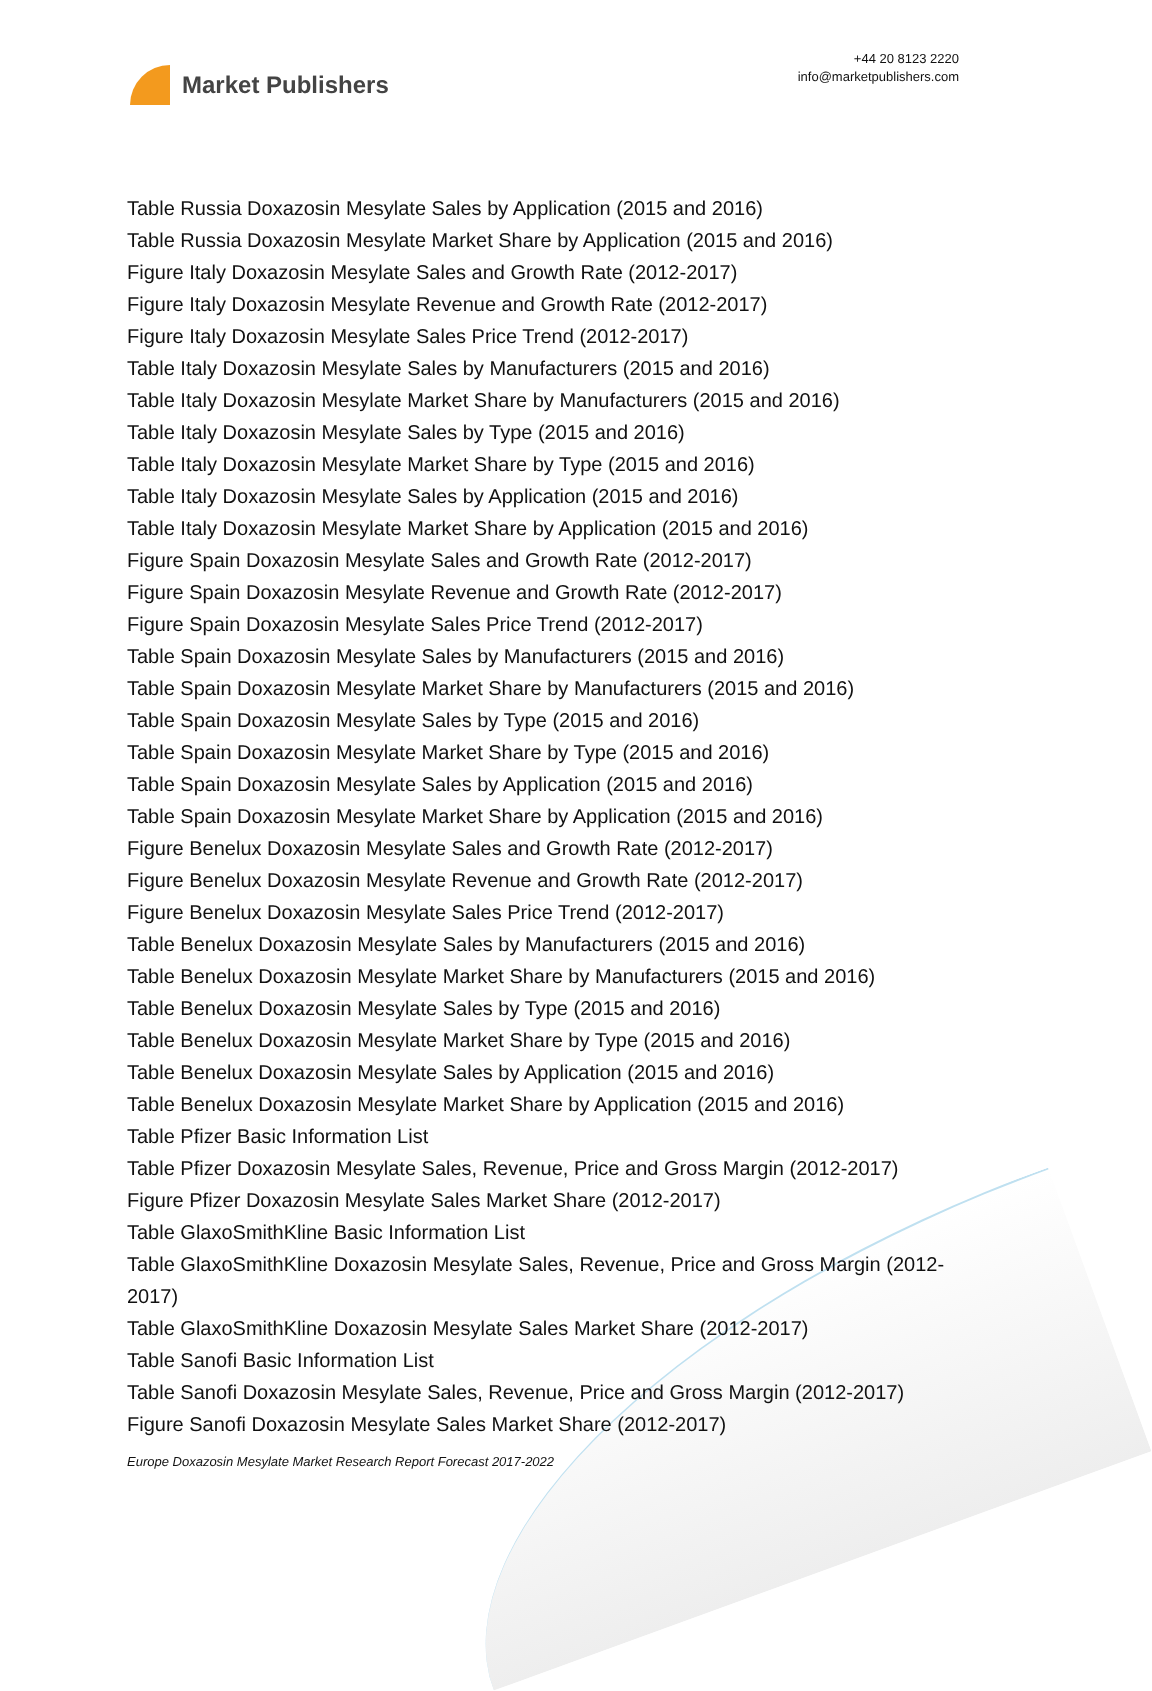Market Publishers
+44 20 8123 2220
info@marketpublishers.com
Table Russia Doxazosin Mesylate Sales by Application (2015 and 2016)
Table Russia Doxazosin Mesylate Market Share by Application (2015 and 2016)
Figure Italy Doxazosin Mesylate Sales and Growth Rate (2012-2017)
Figure Italy Doxazosin Mesylate Revenue and Growth Rate (2012-2017)
Figure Italy Doxazosin Mesylate Sales Price Trend (2012-2017)
Table Italy Doxazosin Mesylate Sales by Manufacturers (2015 and 2016)
Table Italy Doxazosin Mesylate Market Share by Manufacturers (2015 and 2016)
Table Italy Doxazosin Mesylate Sales by Type (2015 and 2016)
Table Italy Doxazosin Mesylate Market Share by Type (2015 and 2016)
Table Italy Doxazosin Mesylate Sales by Application (2015 and 2016)
Table Italy Doxazosin Mesylate Market Share by Application (2015 and 2016)
Figure Spain Doxazosin Mesylate Sales and Growth Rate (2012-2017)
Figure Spain Doxazosin Mesylate Revenue and Growth Rate (2012-2017)
Figure Spain Doxazosin Mesylate Sales Price Trend (2012-2017)
Table Spain Doxazosin Mesylate Sales by Manufacturers (2015 and 2016)
Table Spain Doxazosin Mesylate Market Share by Manufacturers (2015 and 2016)
Table Spain Doxazosin Mesylate Sales by Type (2015 and 2016)
Table Spain Doxazosin Mesylate Market Share by Type (2015 and 2016)
Table Spain Doxazosin Mesylate Sales by Application (2015 and 2016)
Table Spain Doxazosin Mesylate Market Share by Application (2015 and 2016)
Figure Benelux Doxazosin Mesylate Sales and Growth Rate (2012-2017)
Figure Benelux Doxazosin Mesylate Revenue and Growth Rate (2012-2017)
Figure Benelux Doxazosin Mesylate Sales Price Trend (2012-2017)
Table Benelux Doxazosin Mesylate Sales by Manufacturers (2015 and 2016)
Table Benelux Doxazosin Mesylate Market Share by Manufacturers (2015 and 2016)
Table Benelux Doxazosin Mesylate Sales by Type (2015 and 2016)
Table Benelux Doxazosin Mesylate Market Share by Type (2015 and 2016)
Table Benelux Doxazosin Mesylate Sales by Application (2015 and 2016)
Table Benelux Doxazosin Mesylate Market Share by Application (2015 and 2016)
Table Pfizer Basic Information List
Table Pfizer Doxazosin Mesylate Sales, Revenue, Price and Gross Margin (2012-2017)
Figure Pfizer Doxazosin Mesylate Sales Market Share (2012-2017)
Table GlaxoSmithKline Basic Information List
Table GlaxoSmithKline Doxazosin Mesylate Sales, Revenue, Price and Gross Margin (2012-2017)
Table GlaxoSmithKline Doxazosin Mesylate Sales Market Share (2012-2017)
Table Sanofi Basic Information List
Table Sanofi Doxazosin Mesylate Sales, Revenue, Price and Gross Margin (2012-2017)
Figure Sanofi Doxazosin Mesylate Sales Market Share (2012-2017)
Europe Doxazosin Mesylate Market Research Report Forecast 2017-2022